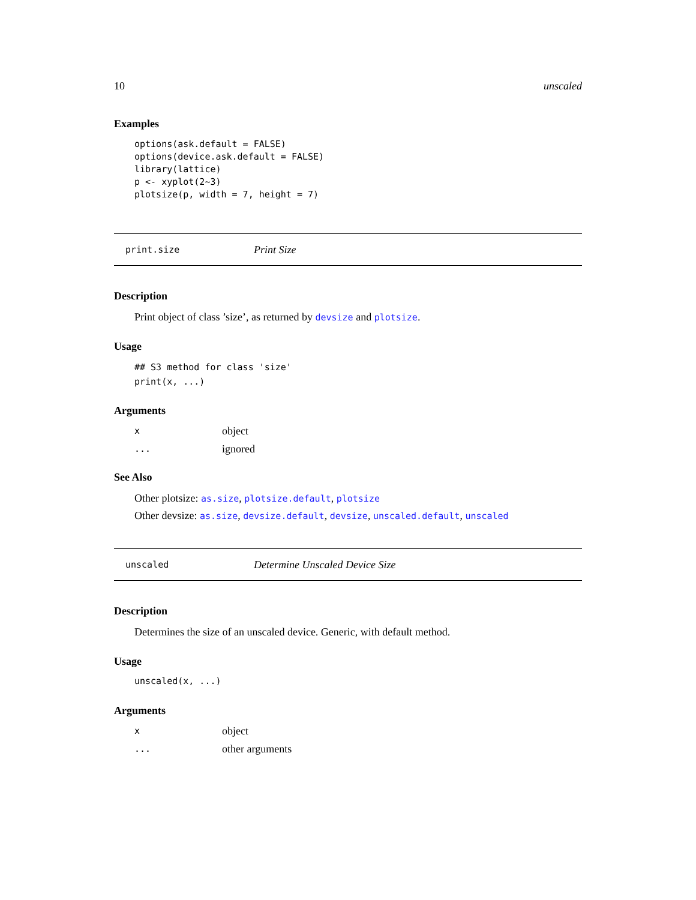10 unscaled
Examples
options(ask.default = FALSE)
options(device.ask.default = FALSE)
library(lattice)
p <- xyplot(2~3)
plotsize(p, width = 7, height = 7)
print.size Print Size
Description
Print object of class ’size’, as returned by devsize and plotsize.
Usage
## S3 method for class 'size'
print(x, ...)
Arguments
| x | object |
| ... | ignored |
See Also
Other plotsize: as.size, plotsize.default, plotsize
Other devsize: as.size, devsize.default, devsize, unscaled.default, unscaled
unscaled Determine Unscaled Device Size
Description
Determines the size of an unscaled device. Generic, with default method.
Usage
unscaled(x, ...)
Arguments
| x | object |
| ... | other arguments |